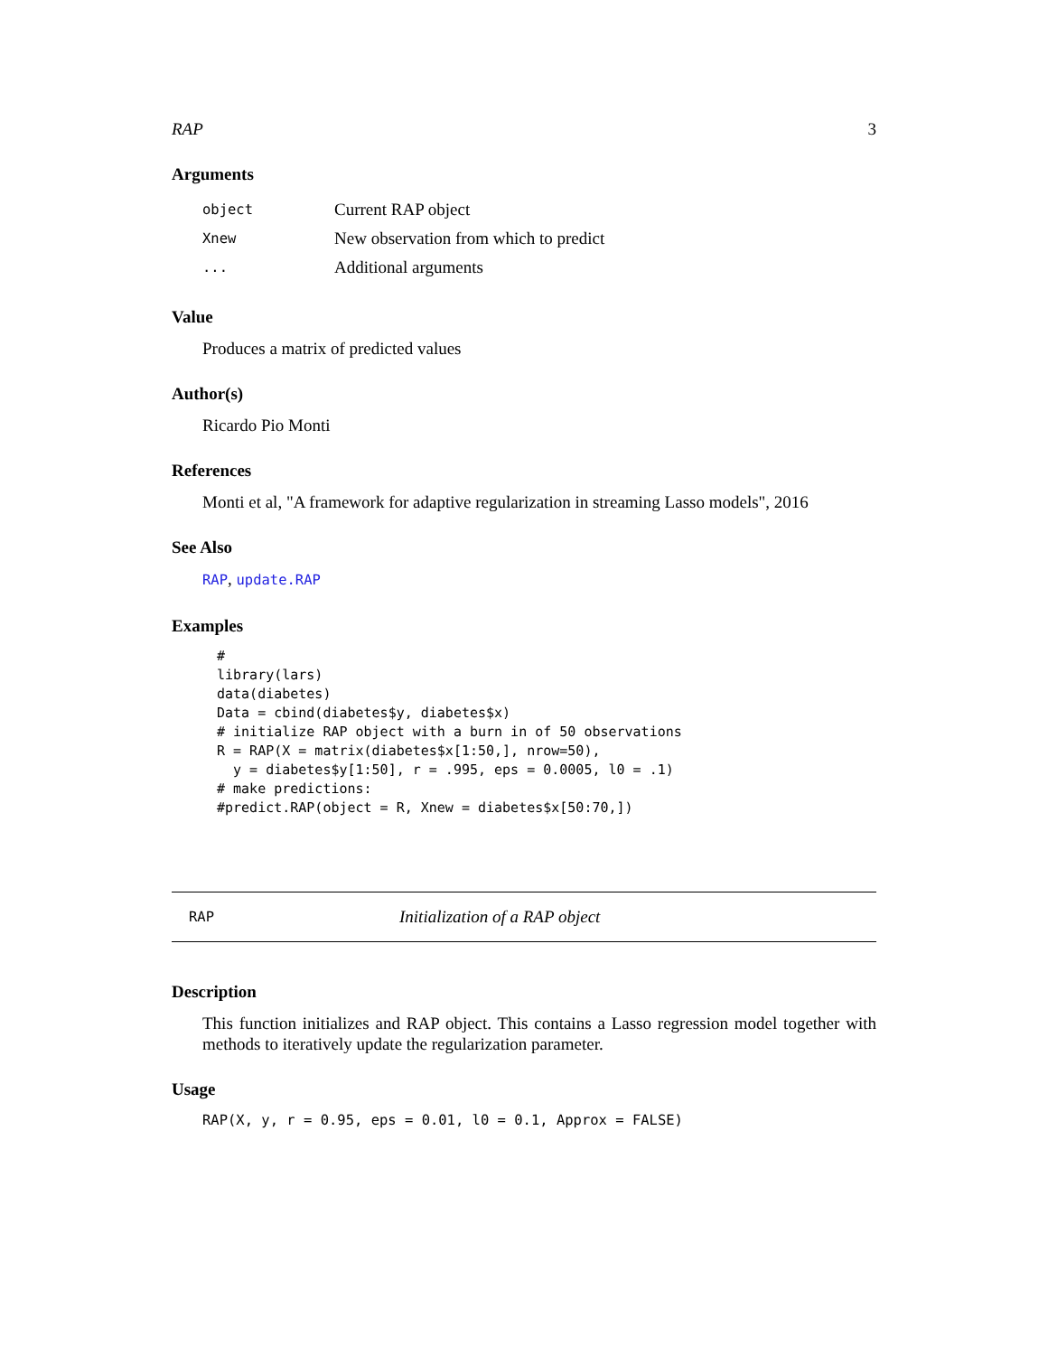RAP 3
Arguments
| object | Current RAP object |
| Xnew | New observation from which to predict |
| ... | Additional arguments |
Value
Produces a matrix of predicted values
Author(s)
Ricardo Pio Monti
References
Monti et al, "A framework for adaptive regularization in streaming Lasso models", 2016
See Also
RAP, update.RAP
Examples
#
library(lars)
data(diabetes)
Data = cbind(diabetes$y, diabetes$x)
# initialize RAP object with a burn in of 50 observations
R = RAP(X = matrix(diabetes$x[1:50,], nrow=50),
  y = diabetes$y[1:50], r = .995, eps = 0.0005, l0 = .1)
# make predictions:
#predict.RAP(object = R, Xnew = diabetes$x[50:70,])
RAP Initialization of a RAP object
Description
This function initializes and RAP object. This contains a Lasso regression model together with methods to iteratively update the regularization parameter.
Usage
RAP(X, y, r = 0.95, eps = 0.01, l0 = 0.1, Approx = FALSE)